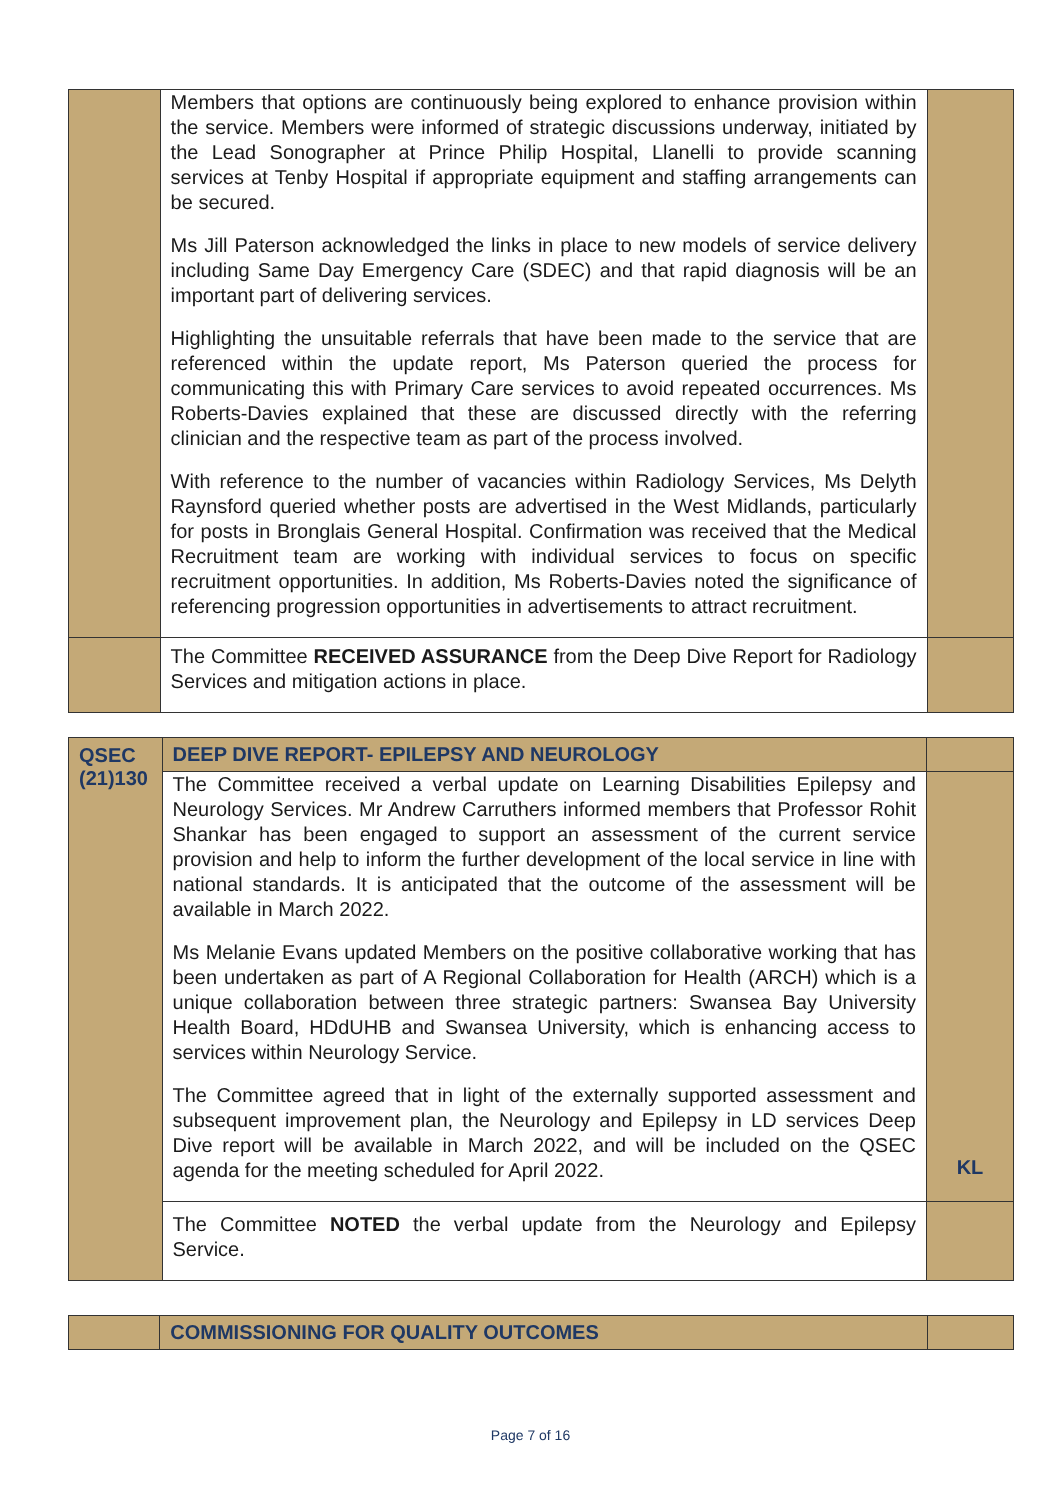| | Members that options are continuously being explored to enhance provision within the service. Members were informed of strategic discussions underway, initiated by the Lead Sonographer at Prince Philip Hospital, Llanelli to provide scanning services at Tenby Hospital if appropriate equipment and staffing arrangements can be secured. Ms Jill Paterson acknowledged the links in place to new models of service delivery including Same Day Emergency Care (SDEC) and that rapid diagnosis will be an important part of delivering services. Highlighting the unsuitable referrals that have been made to the service that are referenced within the update report, Ms Paterson queried the process for communicating this with Primary Care services to avoid repeated occurrences. Ms Roberts-Davies explained that these are discussed directly with the referring clinician and the respective team as part of the process involved. With reference to the number of vacancies within Radiology Services, Ms Delyth Raynsford queried whether posts are advertised in the West Midlands, particularly for posts in Bronglais General Hospital. Confirmation was received that the Medical Recruitment team are working with individual services to focus on specific recruitment opportunities. In addition, Ms Roberts-Davies noted the significance of referencing progression opportunities in advertisements to attract recruitment. | |
| | The Committee RECEIVED ASSURANCE from the Deep Dive Report for Radiology Services and mitigation actions in place. | |
| QSEC (21)130 | DEEP DIVE REPORT- EPILEPSY AND NEUROLOGY | |
| | The Committee received a verbal update on Learning Disabilities Epilepsy and Neurology Services. Mr Andrew Carruthers informed members that Professor Rohit Shankar has been engaged to support an assessment of the current service provision and help to inform the further development of the local service in line with national standards. It is anticipated that the outcome of the assessment will be available in March 2022. Ms Melanie Evans updated Members on the positive collaborative working that has been undertaken as part of A Regional Collaboration for Health (ARCH) which is a unique collaboration between three strategic partners: Swansea Bay University Health Board, HDdUHB and Swansea University, which is enhancing access to services within Neurology Service. The Committee agreed that in light of the externally supported assessment and subsequent improvement plan, the Neurology and Epilepsy in LD services Deep Dive report will be available in March 2022, and will be included on the QSEC agenda for the meeting scheduled for April 2022. | KL |
| | The Committee NOTED the verbal update from the Neurology and Epilepsy Service. | |
| | COMMISSIONING FOR QUALITY OUTCOMES | |
Page 7 of 16